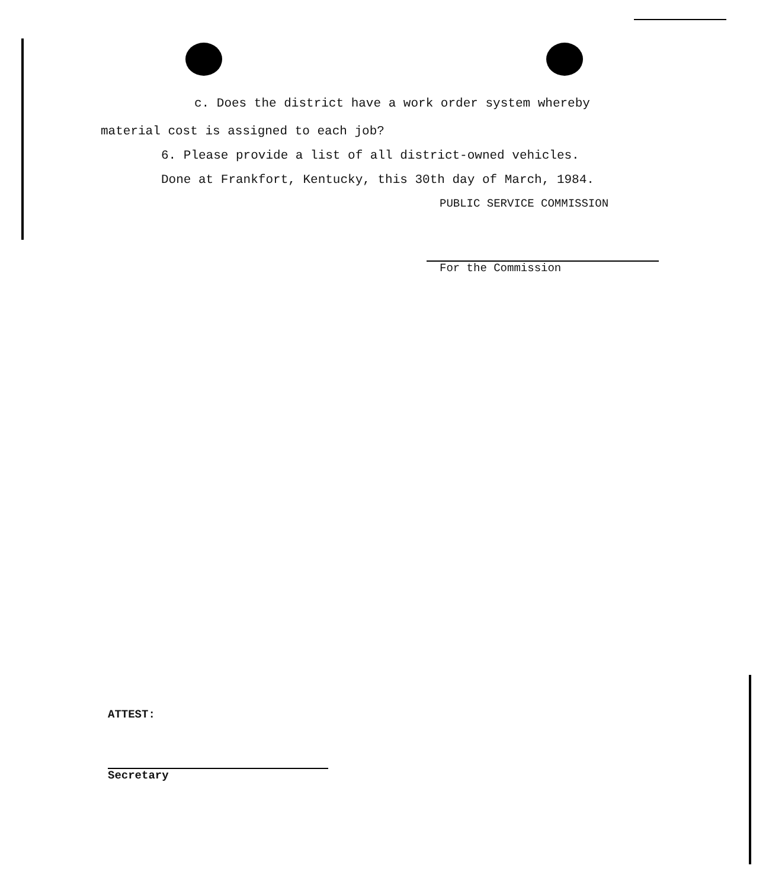c. Does the district have a work order system whereby
material cost is assigned to each job?
6. Please provide a list of all district-owned vehicles.
Done at Frankfort, Kentucky, this 30th day of March, 1984.
PUBLIC SERVICE COMMISSION
For the Commission
ATTEST:
Secretary